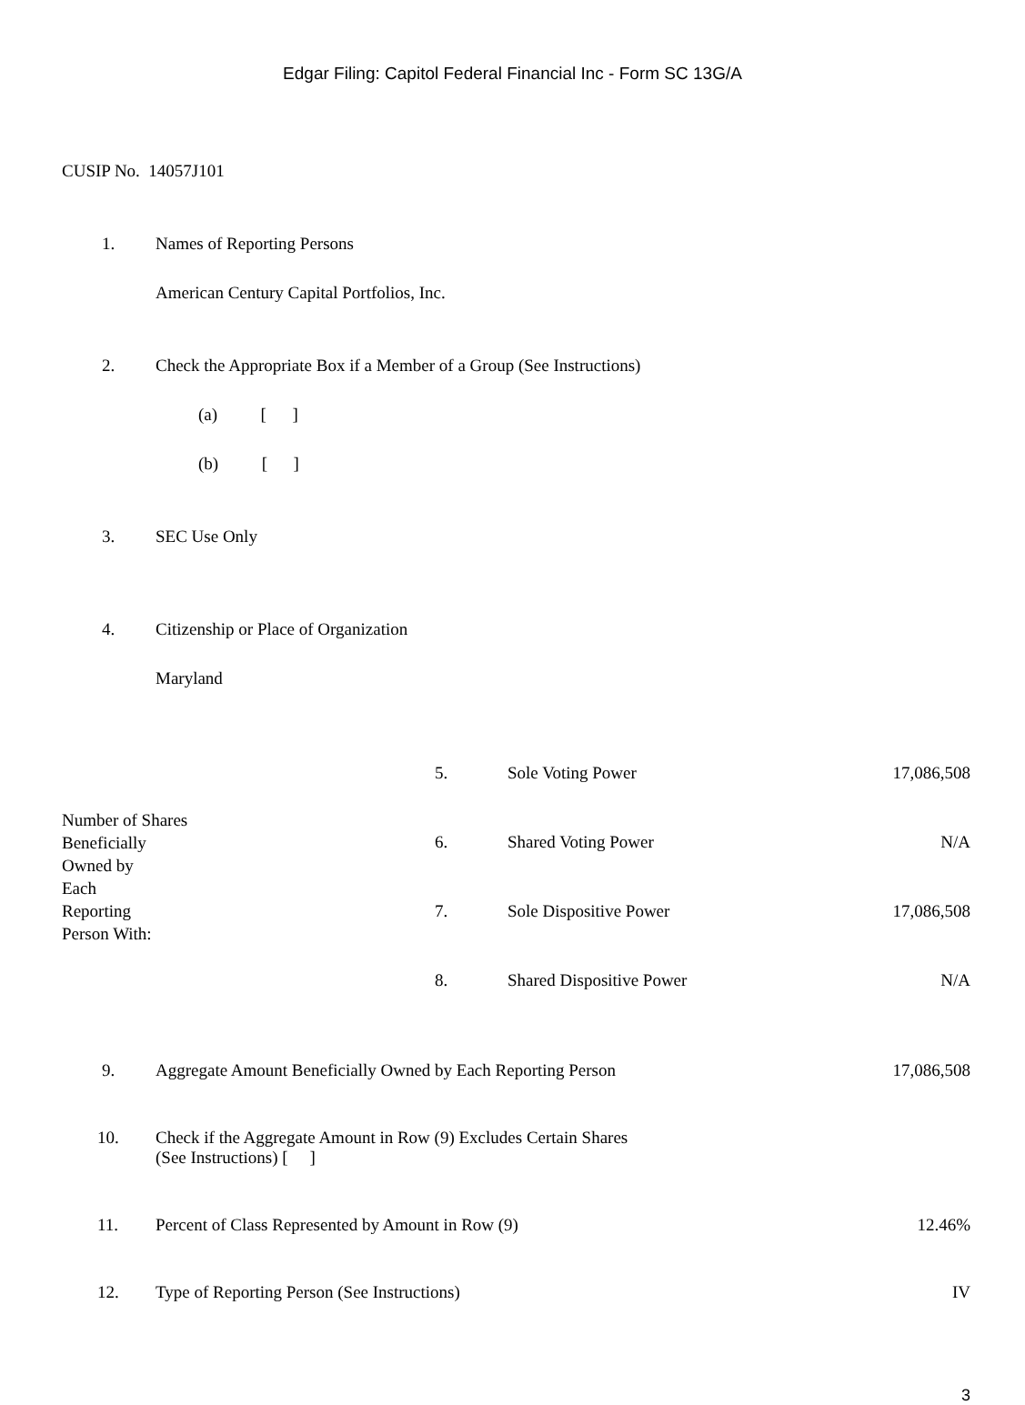Edgar Filing: Capitol Federal Financial Inc - Form SC 13G/A
CUSIP No. 14057J101
1. Names of Reporting Persons
American Century Capital Portfolios, Inc.
2. Check the Appropriate Box if a Member of a Group (See Instructions)
(a) [ ]
(b) [ ]
3. SEC Use Only
4. Citizenship or Place of Organization
Maryland
| Number of Shares Beneficially Owned by Each Reporting Person With: | 5. | Sole Voting Power | 17,086,508 |
| | 6. | Shared Voting Power | N/A |
| | 7. | Sole Dispositive Power | 17,086,508 |
| | 8. | Shared Dispositive Power | N/A |
9. Aggregate Amount Beneficially Owned by Each Reporting Person
17,086,508
10. Check if the Aggregate Amount in Row (9) Excludes Certain Shares
(See Instructions) [ ]
11. Percent of Class Represented by Amount in Row (9)
12.46%
12. Type of Reporting Person (See Instructions)
IV
3